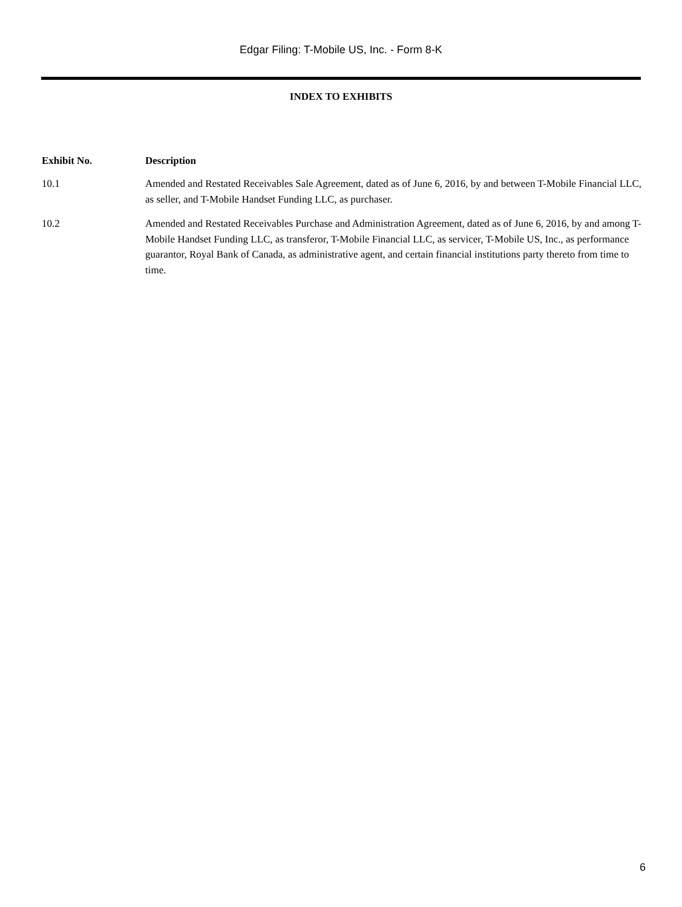Edgar Filing: T-Mobile US, Inc. - Form 8-K
INDEX TO EXHIBITS
| Exhibit No. | Description |
| --- | --- |
| 10.1 | Amended and Restated Receivables Sale Agreement, dated as of June 6, 2016, by and between T-Mobile Financial LLC, as seller, and T-Mobile Handset Funding LLC, as purchaser. |
| 10.2 | Amended and Restated Receivables Purchase and Administration Agreement, dated as of June 6, 2016, by and among T-Mobile Handset Funding LLC, as transferor, T-Mobile Financial LLC, as servicer, T-Mobile US, Inc., as performance guarantor, Royal Bank of Canada, as administrative agent, and certain financial institutions party thereto from time to time. |
6